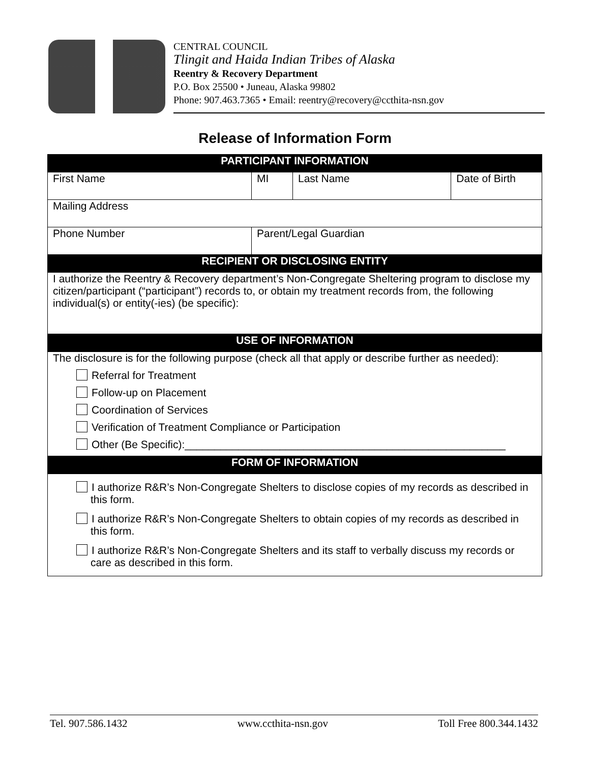CENTRAL COUNCIL
Tlingit and Haida Indian Tribes of Alaska
Reentry & Recovery Department
P.O. Box 25500 • Juneau, Alaska 99802
Phone: 907.463.7365 • Email: reentry@recovery@ccthita-nsn.gov
Release of Information Form
| PARTICIPANT INFORMATION | | | |
| --- | --- | --- | --- |
| First Name | MI | Last Name | Date of Birth |
| Mailing Address | | | |
| Phone Number | Parent/Legal Guardian | | |
| RECIPIENT OR DISCLOSING ENTITY | | | |
| I authorize the Reentry & Recovery department’s Non-Congregate Sheltering program to disclose my citizen/participant (“participant”) records to, or obtain my treatment records from, the following individual(s) or entity(-ies) (be specific): | | | |
| USE OF INFORMATION | | | |
| The disclosure is for the following purpose (check all that apply or describe further as needed): Referral for Treatment Follow-up on Placement Coordination of Services Verification of Treatment Compliance or Participation Other (Be Specific):______________________________________________________ | | | |
| FORM OF INFORMATION | | | |
| I authorize R&R’s Non-Congregate Shelters to disclose copies of my records as described in this form. I authorize R&R’s Non-Congregate Shelters to obtain copies of my records as described in this form. I authorize R&R’s Non-Congregate Shelters and its staff to verbally discuss my records or care as described in this form. | | | |
Tel. 907.586.1432 www.ccthita-nsn.gov Toll Free 800.344.1432